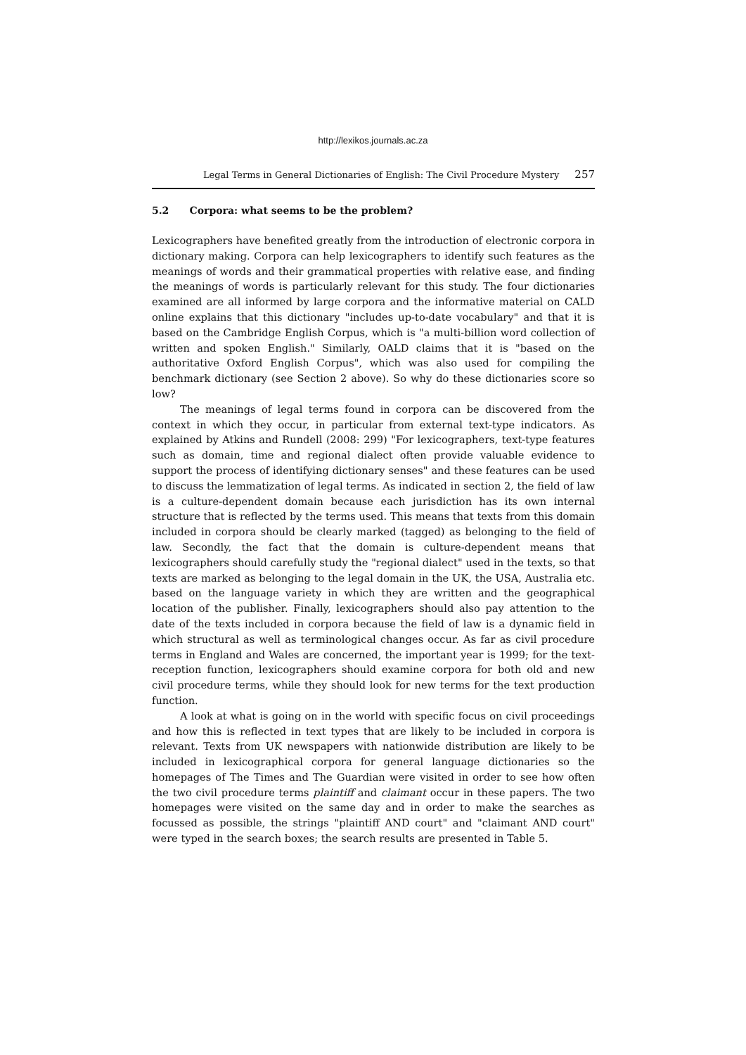http://lexikos.journals.ac.za
Legal Terms in General Dictionaries of English: The Civil Procedure Mystery 257
5.2 Corpora: what seems to be the problem?
Lexicographers have benefited greatly from the introduction of electronic corpora in dictionary making. Corpora can help lexicographers to identify such features as the meanings of words and their grammatical properties with relative ease, and finding the meanings of words is particularly relevant for this study. The four dictionaries examined are all informed by large corpora and the informative material on CALD online explains that this dictionary "includes up-to-date vocabulary" and that it is based on the Cambridge English Corpus, which is "a multi-billion word collection of written and spoken English." Similarly, OALD claims that it is "based on the authoritative Oxford English Corpus", which was also used for compiling the benchmark dictionary (see Section 2 above). So why do these dictionaries score so low?
The meanings of legal terms found in corpora can be discovered from the context in which they occur, in particular from external text-type indicators. As explained by Atkins and Rundell (2008: 299) "For lexicographers, text-type features such as domain, time and regional dialect often provide valuable evidence to support the process of identifying dictionary senses" and these features can be used to discuss the lemmatization of legal terms. As indicated in section 2, the field of law is a culture-dependent domain because each jurisdiction has its own internal structure that is reflected by the terms used. This means that texts from this domain included in corpora should be clearly marked (tagged) as belonging to the field of law. Secondly, the fact that the domain is culture-dependent means that lexicographers should carefully study the "regional dialect" used in the texts, so that texts are marked as belonging to the legal domain in the UK, the USA, Australia etc. based on the language variety in which they are written and the geographical location of the publisher. Finally, lexicographers should also pay attention to the date of the texts included in corpora because the field of law is a dynamic field in which structural as well as terminological changes occur. As far as civil procedure terms in England and Wales are concerned, the important year is 1999; for the text-reception function, lexicographers should examine corpora for both old and new civil procedure terms, while they should look for new terms for the text production function.
A look at what is going on in the world with specific focus on civil proceedings and how this is reflected in text types that are likely to be included in corpora is relevant. Texts from UK newspapers with nationwide distribution are likely to be included in lexicographical corpora for general language dictionaries so the homepages of The Times and The Guardian were visited in order to see how often the two civil procedure terms plaintiff and claimant occur in these papers. The two homepages were visited on the same day and in order to make the searches as focussed as possible, the strings "plaintiff AND court" and "claimant AND court" were typed in the search boxes; the search results are presented in Table 5.